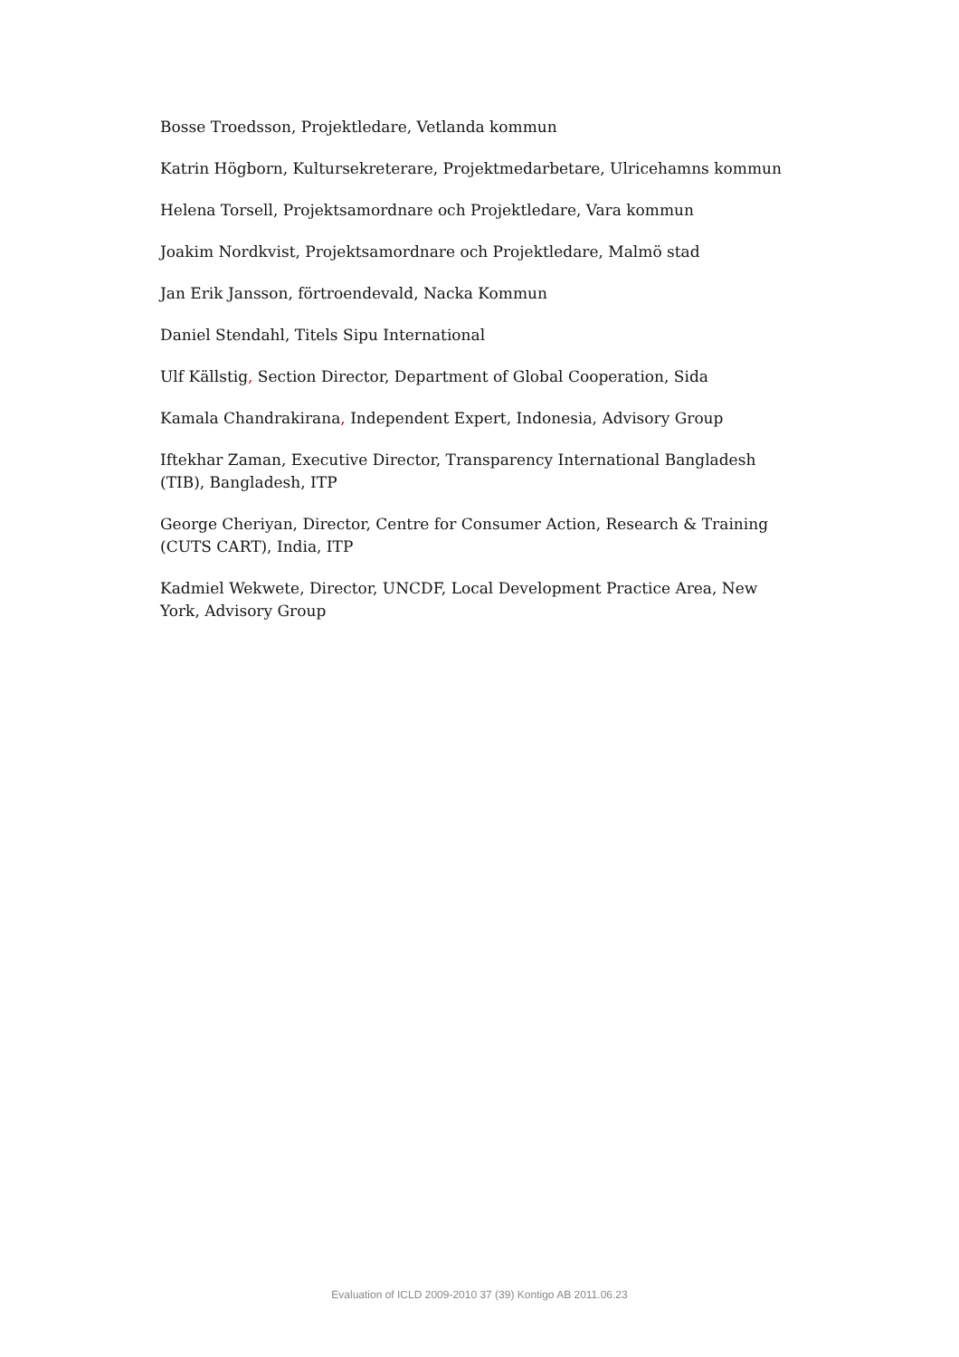Bosse Troedsson, Projektledare, Vetlanda kommun
Katrin Högborn, Kultursekreterare, Projektmedarbetare, Ulricehamns kommun
Helena Torsell, Projektsamordnare och Projektledare, Vara kommun
Joakim Nordkvist, Projektsamordnare och Projektledare, Malmö stad
Jan Erik Jansson, förtroendevald, Nacka Kommun
Daniel Stendahl, Titels Sipu International
Ulf Källstig, Section Director, Department of Global Cooperation, Sida
Kamala Chandrakirana, Independent Expert, Indonesia, Advisory Group
Iftekhar Zaman, Executive Director, Transparency International Bangladesh (TIB), Bangladesh, ITP
George Cheriyan, Director, Centre for Consumer Action, Research & Training (CUTS CART), India, ITP
Kadmiel Wekwete, Director, UNCDF, Local Development Practice Area, New York, Advisory Group
Evaluation of ICLD 2009-2010 37 (39) Kontigo AB 2011.06.23